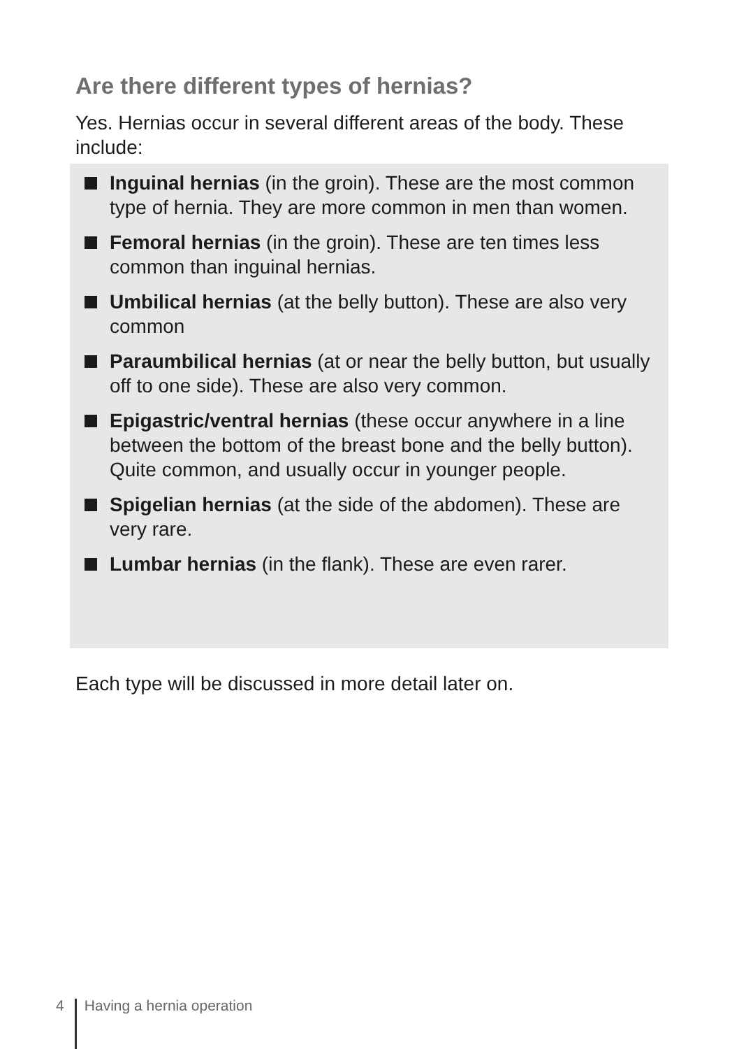Are there different types of hernias?
Yes. Hernias occur in several different areas of the body. These include:
Inguinal hernias (in the groin). These are the most common type of hernia. They are more common in men than women.
Femoral hernias (in the groin). These are ten times less common than inguinal hernias.
Umbilical hernias (at the belly button). These are also very common
Paraumbilical hernias (at or near the belly button, but usually off to one side). These are also very common.
Epigastric/ventral hernias (these occur anywhere in a line between the bottom of the breast bone and the belly button). Quite common, and usually occur in younger people.
Spigelian hernias (at the side of the abdomen). These are very rare.
Lumbar hernias (in the flank). These are even rarer.
Each type will be discussed in more detail later on.
4 Having a hernia operation